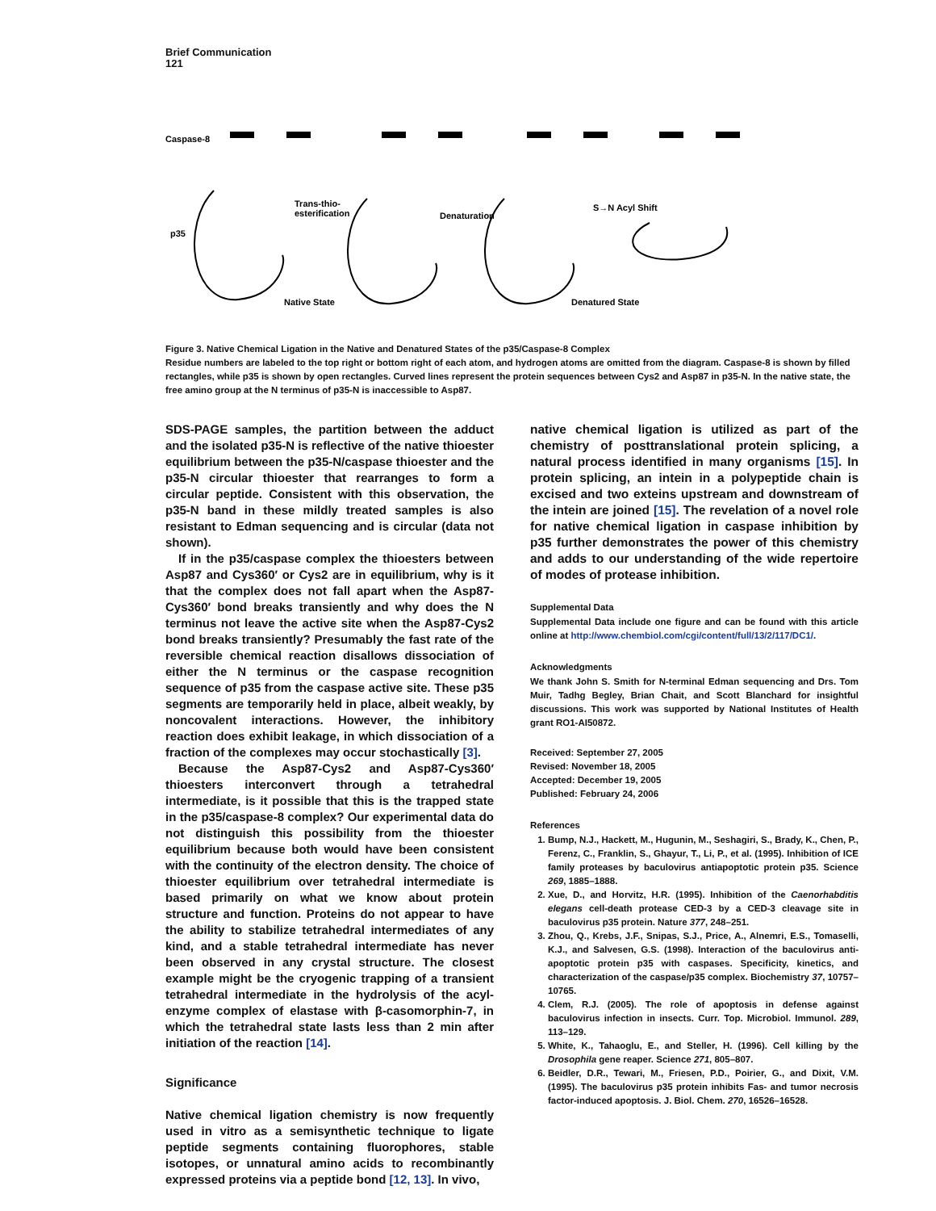Brief Communication
121
Caspase-8
p35
Trans-thio-
esterification
Denaturation
S→N Acyl Shift
Native State
Denatured State
Figure 3. Native Chemical Ligation in the Native and Denatured States of the p35/Caspase-8 Complex
Residue numbers are labeled to the top right or bottom right of each atom, and hydrogen atoms are omitted from the diagram. Caspase-8 is shown by filled rectangles, while p35 is shown by open rectangles. Curved lines represent the protein sequences between Cys2 and Asp87 in p35-N. In the native state, the free amino group at the N terminus of p35-N is inaccessible to Asp87.
SDS-PAGE samples, the partition between the adduct and the isolated p35-N is reflective of the native thioester equilibrium between the p35-N/caspase thioester and the p35-N circular thioester that rearranges to form a circular peptide. Consistent with this observation, the p35-N band in these mildly treated samples is also resistant to Edman sequencing and is circular (data not shown).
If in the p35/caspase complex the thioesters between Asp87 and Cys360′ or Cys2 are in equilibrium, why is it that the complex does not fall apart when the Asp87-Cys360′ bond breaks transiently and why does the N terminus not leave the active site when the Asp87-Cys2 bond breaks transiently? Presumably the fast rate of the reversible chemical reaction disallows dissociation of either the N terminus or the caspase recognition sequence of p35 from the caspase active site. These p35 segments are temporarily held in place, albeit weakly, by noncovalent interactions. However, the inhibitory reaction does exhibit leakage, in which dissociation of a fraction of the complexes may occur stochastically [3].
Because the Asp87-Cys2 and Asp87-Cys360′ thioesters interconvert through a tetrahedral intermediate, is it possible that this is the trapped state in the p35/caspase-8 complex? Our experimental data do not distinguish this possibility from the thioester equilibrium because both would have been consistent with the continuity of the electron density. The choice of thioester equilibrium over tetrahedral intermediate is based primarily on what we know about protein structure and function. Proteins do not appear to have the ability to stabilize tetrahedral intermediates of any kind, and a stable tetrahedral intermediate has never been observed in any crystal structure. The closest example might be the cryogenic trapping of a transient tetrahedral intermediate in the hydrolysis of the acyl-enzyme complex of elastase with β-casomorphin-7, in which the tetrahedral state lasts less than 2 min after initiation of the reaction [14].
Significance
Native chemical ligation chemistry is now frequently used in vitro as a semisynthetic technique to ligate peptide segments containing fluorophores, stable isotopes, or unnatural amino acids to recombinantly expressed proteins via a peptide bond [12, 13]. In vivo,
native chemical ligation is utilized as part of the chemistry of posttranslational protein splicing, a natural process identified in many organisms [15]. In protein splicing, an intein in a polypeptide chain is excised and two exteins upstream and downstream of the intein are joined [15]. The revelation of a novel role for native chemical ligation in caspase inhibition by p35 further demonstrates the power of this chemistry and adds to our understanding of the wide repertoire of modes of protease inhibition.
Supplemental Data
Supplemental Data include one figure and can be found with this article online at http://www.chembiol.com/cgi/content/full/13/2/117/DC1/.
Acknowledgments
We thank John S. Smith for N-terminal Edman sequencing and Drs. Tom Muir, Tadhg Begley, Brian Chait, and Scott Blanchard for insightful discussions. This work was supported by National Institutes of Health grant RO1-AI50872.
Received: September 27, 2005
Revised: November 18, 2005
Accepted: December 19, 2005
Published: February 24, 2006
References
1. Bump, N.J., Hackett, M., Hugunin, M., Seshagiri, S., Brady, K., Chen, P., Ferenz, C., Franklin, S., Ghayur, T., Li, P., et al. (1995). Inhibition of ICE family proteases by baculovirus antiapoptotic protein p35. Science 269, 1885–1888.
2. Xue, D., and Horvitz, H.R. (1995). Inhibition of the Caenorhabditis elegans cell-death protease CED-3 by a CED-3 cleavage site in baculovirus p35 protein. Nature 377, 248–251.
3. Zhou, Q., Krebs, J.F., Snipas, S.J., Price, A., Alnemri, E.S., Tomaselli, K.J., and Salvesen, G.S. (1998). Interaction of the baculovirus anti-apoptotic protein p35 with caspases. Specificity, kinetics, and characterization of the caspase/p35 complex. Biochemistry 37, 10757–10765.
4. Clem, R.J. (2005). The role of apoptosis in defense against baculovirus infection in insects. Curr. Top. Microbiol. Immunol. 289, 113–129.
5. White, K., Tahaoglu, E., and Steller, H. (1996). Cell killing by the Drosophila gene reaper. Science 271, 805–807.
6. Beidler, D.R., Tewari, M., Friesen, P.D., Poirier, G., and Dixit, V.M. (1995). The baculovirus p35 protein inhibits Fas- and tumor necrosis factor-induced apoptosis. J. Biol. Chem. 270, 16526–16528.